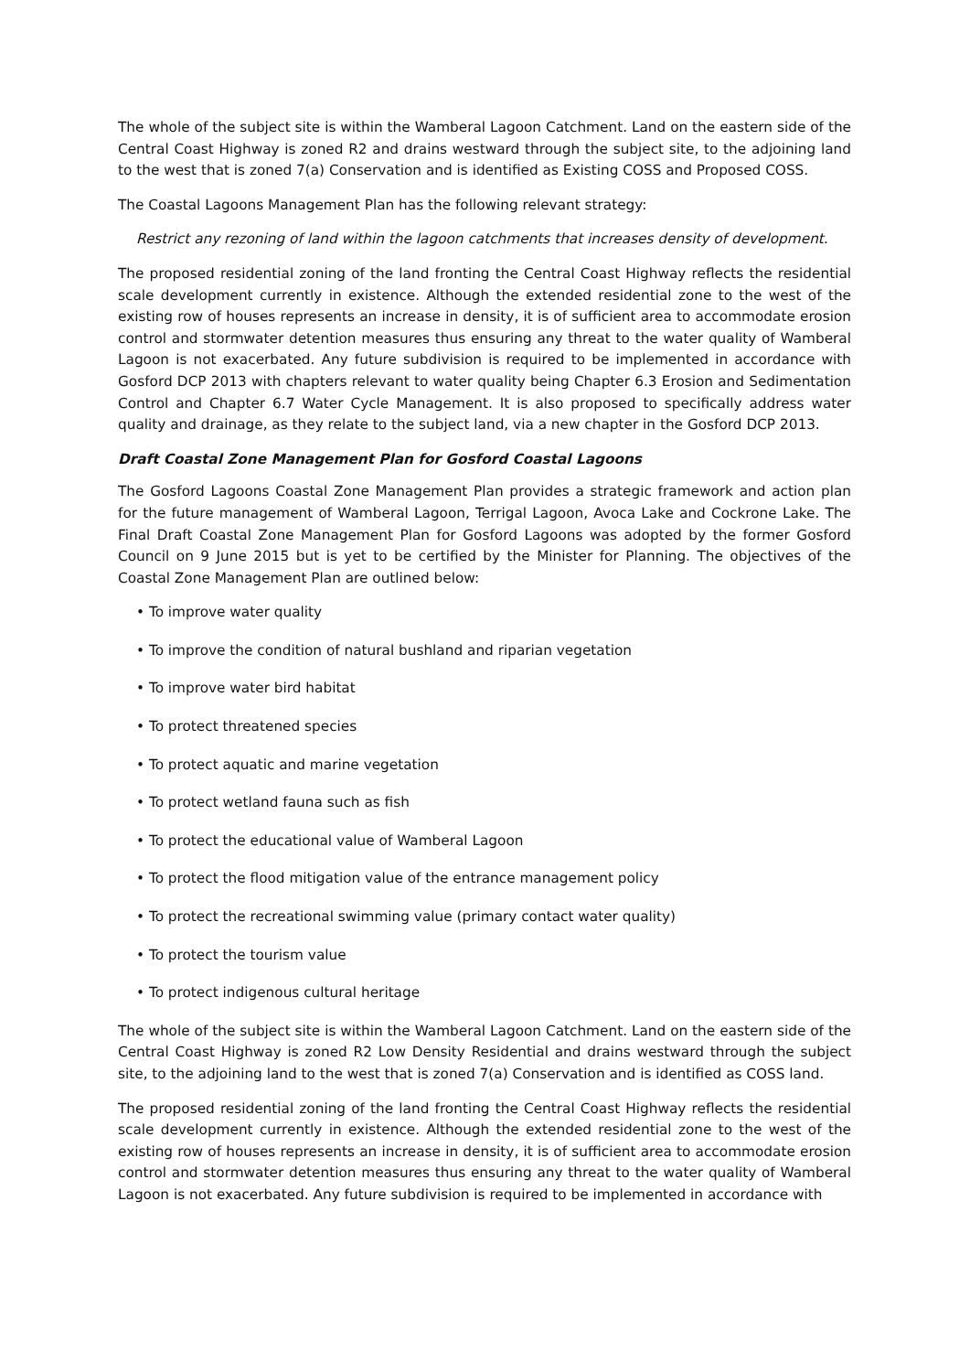The whole of the subject site is within the Wamberal Lagoon Catchment. Land on the eastern side of the Central Coast Highway is zoned R2 and drains westward through the subject site, to the adjoining land to the west that is zoned 7(a) Conservation and is identified as Existing COSS and Proposed COSS.
The Coastal Lagoons Management Plan has the following relevant strategy:
Restrict any rezoning of land within the lagoon catchments that increases density of development.
The proposed residential zoning of the land fronting the Central Coast Highway reflects the residential scale development currently in existence. Although the extended residential zone to the west of the existing row of houses represents an increase in density, it is of sufficient area to accommodate erosion control and stormwater detention measures thus ensuring any threat to the water quality of Wamberal Lagoon is not exacerbated. Any future subdivision is required to be implemented in accordance with Gosford DCP 2013 with chapters relevant to water quality being Chapter 6.3 Erosion and Sedimentation Control and Chapter 6.7 Water Cycle Management. It is also proposed to specifically address water quality and drainage, as they relate to the subject land, via a new chapter in the Gosford DCP 2013.
Draft Coastal Zone Management Plan for Gosford Coastal Lagoons
The Gosford Lagoons Coastal Zone Management Plan provides a strategic framework and action plan for the future management of Wamberal Lagoon, Terrigal Lagoon, Avoca Lake and Cockrone Lake. The Final Draft Coastal Zone Management Plan for Gosford Lagoons was adopted by the former Gosford Council on 9 June 2015 but is yet to be certified by the Minister for Planning. The objectives of the Coastal Zone Management Plan are outlined below:
• To improve water quality
• To improve the condition of natural bushland and riparian vegetation
• To improve water bird habitat
• To protect threatened species
• To protect aquatic and marine vegetation
• To protect wetland fauna such as fish
• To protect the educational value of Wamberal Lagoon
• To protect the flood mitigation value of the entrance management policy
• To protect the recreational swimming value (primary contact water quality)
• To protect the tourism value
• To protect indigenous cultural heritage
The whole of the subject site is within the Wamberal Lagoon Catchment. Land on the eastern side of the Central Coast Highway is zoned R2 Low Density Residential and drains westward through the subject site, to the adjoining land to the west that is zoned 7(a) Conservation and is identified as COSS land.
The proposed residential zoning of the land fronting the Central Coast Highway reflects the residential scale development currently in existence. Although the extended residential zone to the west of the existing row of houses represents an increase in density, it is of sufficient area to accommodate erosion control and stormwater detention measures thus ensuring any threat to the water quality of Wamberal Lagoon is not exacerbated. Any future subdivision is required to be implemented in accordance with